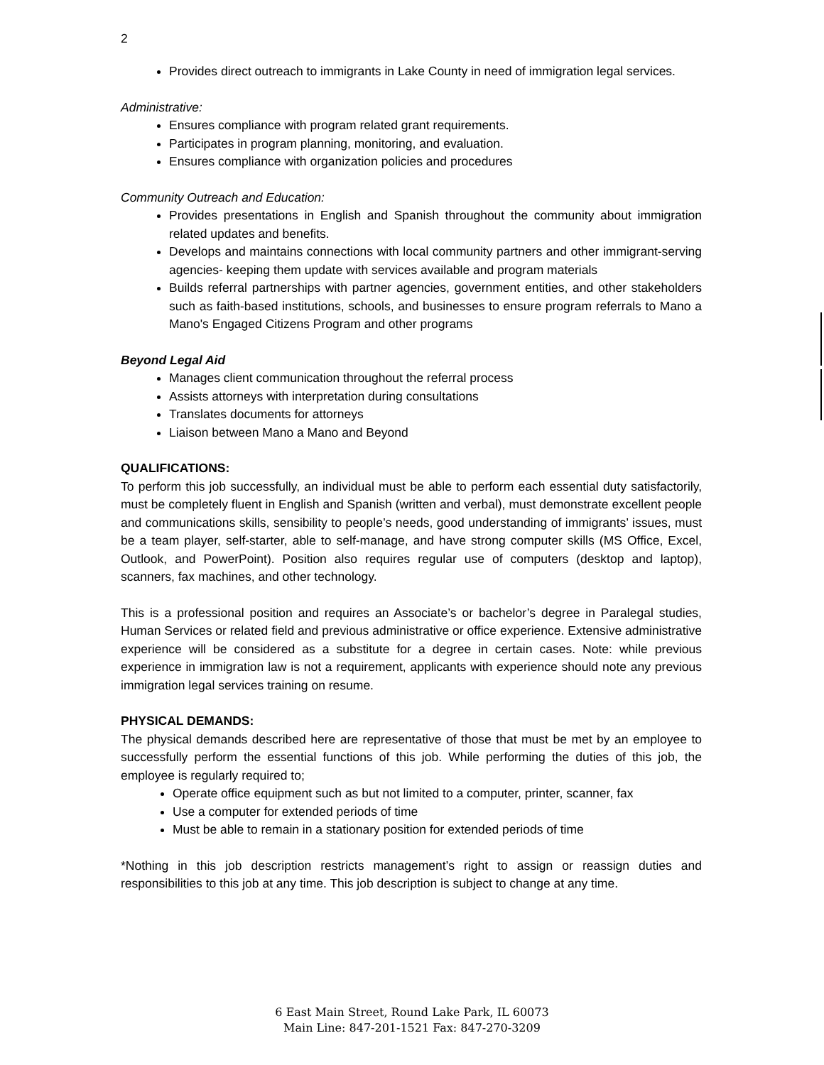2
Provides direct outreach to immigrants in Lake County in need of immigration legal services.
Administrative:
Ensures compliance with program related grant requirements.
Participates in program planning, monitoring, and evaluation.
Ensures compliance with organization policies and procedures
Community Outreach and Education:
Provides presentations in English and Spanish throughout the community about immigration related updates and benefits.
Develops and maintains connections with local community partners and other immigrant-serving agencies- keeping them update with services available and program materials
Builds referral partnerships with partner agencies, government entities, and other stakeholders such as faith-based institutions, schools, and businesses to ensure program referrals to Mano a Mano's Engaged Citizens Program and other programs
Beyond Legal Aid
Manages client communication throughout the referral process
Assists attorneys with interpretation during consultations
Translates documents for attorneys
Liaison between Mano a Mano and Beyond
QUALIFICATIONS:
To perform this job successfully, an individual must be able to perform each essential duty satisfactorily, must be completely fluent in English and Spanish (written and verbal), must demonstrate excellent people and communications skills, sensibility to people’s needs, good understanding of immigrants’ issues, must be a team player, self-starter, able to self-manage, and have strong computer skills (MS Office, Excel, Outlook, and PowerPoint). Position also requires regular use of computers (desktop and laptop), scanners, fax machines, and other technology.
This is a professional position and requires an Associate’s or bachelor’s degree in Paralegal studies, Human Services or related field and previous administrative or office experience. Extensive administrative experience will be considered as a substitute for a degree in certain cases. Note: while previous experience in immigration law is not a requirement, applicants with experience should note any previous immigration legal services training on resume.
PHYSICAL DEMANDS:
The physical demands described here are representative of those that must be met by an employee to successfully perform the essential functions of this job. While performing the duties of this job, the employee is regularly required to;
Operate office equipment such as but not limited to a computer, printer, scanner, fax
Use a computer for extended periods of time
Must be able to remain in a stationary position for extended periods of time
*Nothing in this job description restricts management’s right to assign or reassign duties and responsibilities to this job at any time. This job description is subject to change at any time.
6 East Main Street, Round Lake Park, IL 60073
Main Line: 847-201-1521 Fax: 847-270-3209